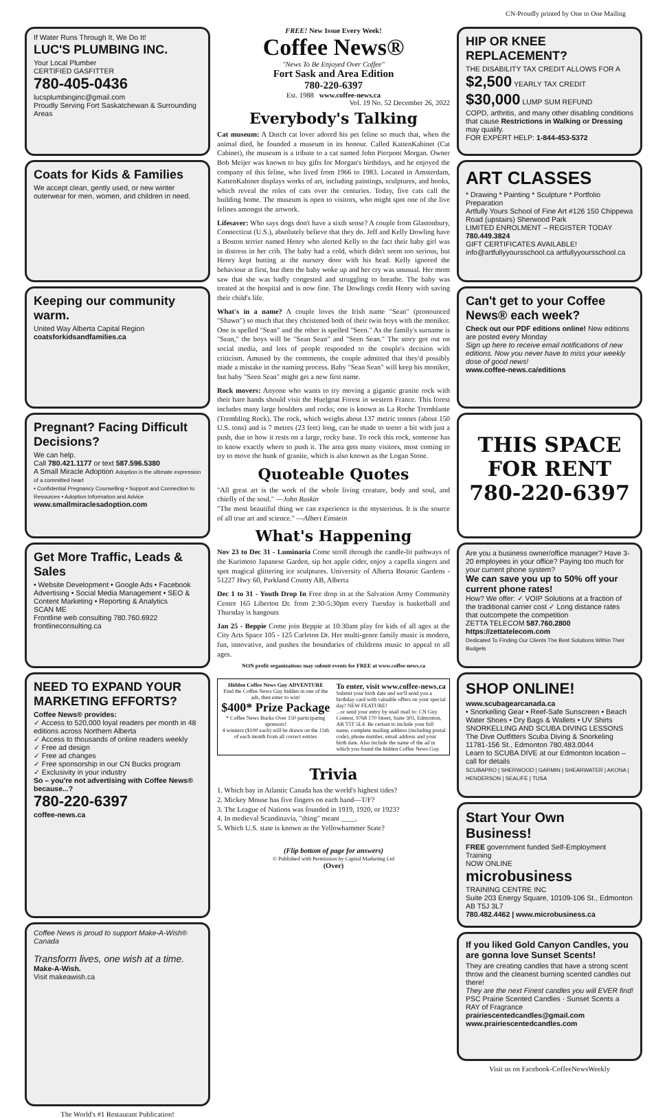CN-Proudly printed by One to One Mailing
If Water Runs Through It, We Do It!
LUC'S PLUMBING INC.
Your Local Plumber
CERTIFIED GASFITTER
780-405-0436
lucsplumbinginc@gmail.com
Proudly Serving Fort Saskatchewan & Surrounding Areas
Coats for Kids & Families
We accept clean, gently used, or new winter outerwear for men, women, and children in need.
Keeping our community warm.
United Way Alberta Capital Region
coatsforkidsandfamilies.ca
Pregnant? Facing Difficult Decisions?
We can help.
Call 780.421.1177 or text 587.596.5380
A Small Miracle Adoption Adoption is the ultimate expression of a committed heart
• Confidential Pregnancy Counselling • Support and Connection to Resources • Adoption Information and Advice
www.smallmiraclesadoption.com
Get More Traffic, Leads & Sales
• Website Development • Google Ads • Facebook Advertising • Social Media Management • SEO & Content Marketing • Reporting & Analytics
SCAN ME
Frontline web consulting 780.760.6922 frontlineconsulting.ca
NEED TO EXPAND YOUR MARKETING EFFORTS?
Coffee News® provides:
✓ Access to 520,000 loyal readers per month in 48 editions across Northern Alberta
✓ Access to thousands of online readers weekly
✓ Free ad design
✓ Free ad changes
✓ Free sponsorship in our CN Bucks program
✓ Exclusivity in your industry
So – you're not advertising with Coffee News® because...?
780-220-6397
coffee-news.ca
Coffee News is proud to support Make-A-Wish® Canada
Transform lives, one wish at a time.
Make-A-Wish.
Visit makeawish.ca
The World's #1 Restaurant Publication!
FREE! New Issue Every Week!
Coffee News®
"News To Be Enjoyed Over Coffee"
Fort Sask and Area Edition
780-220-6397
Est. 1988 www.coffee-news.ca
Vol. 19 No. 52 December 26, 2022
Everybody's Talking
Cat museum: A Dutch cat lover adored his pet feline so much that, when the animal died, he founded a museum in its honour. Called KattenKabinet (Cat Cabinet), the museum is a tribute to a cat named John Pierpont Morgan. Owner Bob Meijer was known to buy gifts for Morgan's birthdays, and he enjoyed the company of this feline, who lived from 1966 to 1983. Located in Amsterdam, KattenKabinet displays works of art, including paintings, sculptures, and books, which reveal the roles of cats over the centuries. Today, five cats call the building home. The museum is open to visitors, who might spot one of the live felines amongst the artwork.
Lifesaver: Who says dogs don't have a sixth sense? A couple from Glastonbury, Connecticut (U.S.), absolutely believe that they do. Jeff and Kelly Dowling have a Boston terrier named Henry who alerted Kelly to the fact their baby girl was in distress in her crib. The baby had a cold, which didn't seem too serious, but Henry kept butting at the nursery door with his head. Kelly ignored the behaviour at first, but then the baby woke up and her cry was unusual. Her mom saw that she was badly congested and struggling to breathe. The baby was treated at the hospital and is now fine. The Dowlings credit Henry with saving their child's life.
What's in a name? A couple loves the Irish name "Sean" (pronounced "Shawn") so much that they christened both of their twin boys with the moniker. One is spelled "Sean" and the other is spelled "Seen." As the family's surname is "Sean," the boys will be "Sean Sean" and "Seen Sean." The story got out on social media, and lots of people responded to the couple's decision with criticism. Amused by the comments, the couple admitted that they'd possibly made a mistake in the naming process. Baby "Sean Sean" will keep his moniker, but baby "Seen Sean" might get a new first name.
Rock movers: Anyone who wants to try moving a gigantic granite rock with their bare hands should visit the Huelgoat Forest in western France. This forest includes many large boulders and rocks; one is known as La Roche Tremblante (Trembling Rock). The rock, which weighs about 137 metric tonnes (about 150 U.S. tons) and is 7 metres (23 feet) long, can be made to teeter a bit with just a push, due to how it rests on a large, rocky base. To rock this rock, someone has to know exactly where to push it. The area gets many visitors, most coming to try to move the hunk of granite, which is also known as the Logan Stone.
Quoteable Quotes
"All great art is the work of the whole living creature, body and soul, and chiefly of the soul." —John Ruskin
"The most beautiful thing we can experience is the mysterious. It is the source of all true art and science." —Albert Einstein
What's Happening
Nov 23 to Dec 31 - Luminaria Come stroll through the candle-lit pathways of the Kurimoto Japanese Garden, sip hot apple cider, enjoy a capella singers and spot magical glittering ice sculptures. University of Alberta Botanic Gardens - 51227 Hwy 60, Parkland County AB, Alberta
Dec 1 to 31 - Youth Drop In Free drop in at the Salvation Army Community Centre 165 Liberton Dr. from 2:30-5:30pm every Tuesday is basketball and Thursday is hangouts
Jan 25 - Beppie Come join Beppie at 10:30am play for kids of all ages at the City Arts Space 105 - 125 Carleton Dr. Her multi-genre family music is modern, fun, innovative, and pushes the boundaries of childrens music to appeal to all ages.
NON profit organizations may submit events for FREE at www.coffee-news.ca
Hidden Coffee News Guy ADVENTURE
Find the Coffee News Guy hidden in one of the ads, then enter to win!
$400* Prize Package
* Coffee News Bucks Over 150 participating sponsors!
4 winners ($100 each) will be drawn on the 15th of each month from all correct entries
To enter, visit www.coffee-news.ca
Submit your birth date and we'll send you a birthday card with valuable offers on your special day! NEW FEATURE!
...or send your entry by snail mail to: CN Guy Contest, 9768 170 Street, Suite 303, Edmonton, AB T5T 5L4. Be certain to include your full name, complete mailing address (including postal code), phone number, email address and your birth date. Also include the name of the ad in which you found the hidden Coffee News Guy.
Trivia
1. Which bay in Atlantic Canada has the world's highest tides?
2. Mickey Mouse has five fingers on each hand—T/F?
3. The League of Nations was founded in 1919, 1920, or 1923?
4. In medieval Scandinavia, "thing" meant ____.
5. Which U.S. state is known as the Yellowhammer State?
(Flip bottom of page for answers)
© Published with Permission by Capital Marketing Ltd
(Over)
HIP OR KNEE REPLACEMENT?
THE DISABILITY TAX CREDIT ALLOWS FOR A $2,500 YEARLY TAX CREDIT $30,000 LUMP SUM REFUND
COPD, arthritis, and many other disabling conditions that cause Restrictions in Walking or Dressing may qualify.
FOR EXPERT HELP: 1-844-453-5372
ART CLASSES
* Drawing * Painting * Sculpture * Portfolio Preparation
Artfully Yours School of Fine Art #126 150 Chippewa Road (upstairs) Sherwood Park
LIMITED ENROLMENT – REGISTER TODAY
780.449.3824
GIFT CERTIFICATES AVAILABLE! info@artfullyyoursschool.ca artfullyyoursschool.ca
Can't get to your Coffee News® each week?
Check out our PDF editions online! New editions are posted every Monday
Sign up here to receive email notifications of new editions. Now you never have to miss your weekly dose of good news!
www.coffee-news.ca/editions
THIS SPACE FOR RENT
780-220-6397
Are you a business owner/office manager? Have 3-20 employees in your office? Paying too much for your current phone system?
We can save you up to 50% off your current phone rates!
How? We offer: ✓ VOIP Solutions at a fraction of the traditional carrier cost ✓ Long distance rates that outcompete the competition
ZETTA TELECOM 587.760.2800 https://zettatelecom.com
Dedicated To Finding Our Clients The Best Solutions Within Their Budgets
SHOP ONLINE!
www.scubagearcanada.ca
• Snorkelling Gear • Reef-Safe Sunscreen • Beach Water Shoes • Dry Bags & Wallets • UV Shirts
SNORKELLING AND SCUBA DIVING LESSONS
The Dive Outfitters Scuba Diving & Snorkeling 11781-156 St., Edmonton 780.483.0044
Learn to SCUBA DIVE at our Edmonton location – call for details
SCUBAPRO | SHERWOOD | GARMIN | SHEARWATER | AKONA | HENDERSON | SEALIFE | TUSA
Start Your Own Business!
FREE government funded Self-Employment Training
NOW ONLINE
microbusiness
TRAINING CENTRE INC
Suite 203 Energy Square, 10109-106 St., Edmonton AB T5J 3L7
780.482.4462 | www.microbusiness.ca
If you liked Gold Canyon Candles, you are gonna love Sunset Scents!
They are creating candles that have a strong scent throw and the cleanest burning scented candles out there!
They are the next Finest candles you will EVER find!
PSC Prairie Scented Candles · Sunset Scents a RAY of Fragrance
prairiescentedcandles@gmail.com www.prairiescentedcandles.com
Visit us on Facebook-CoffeeNewsWeekly